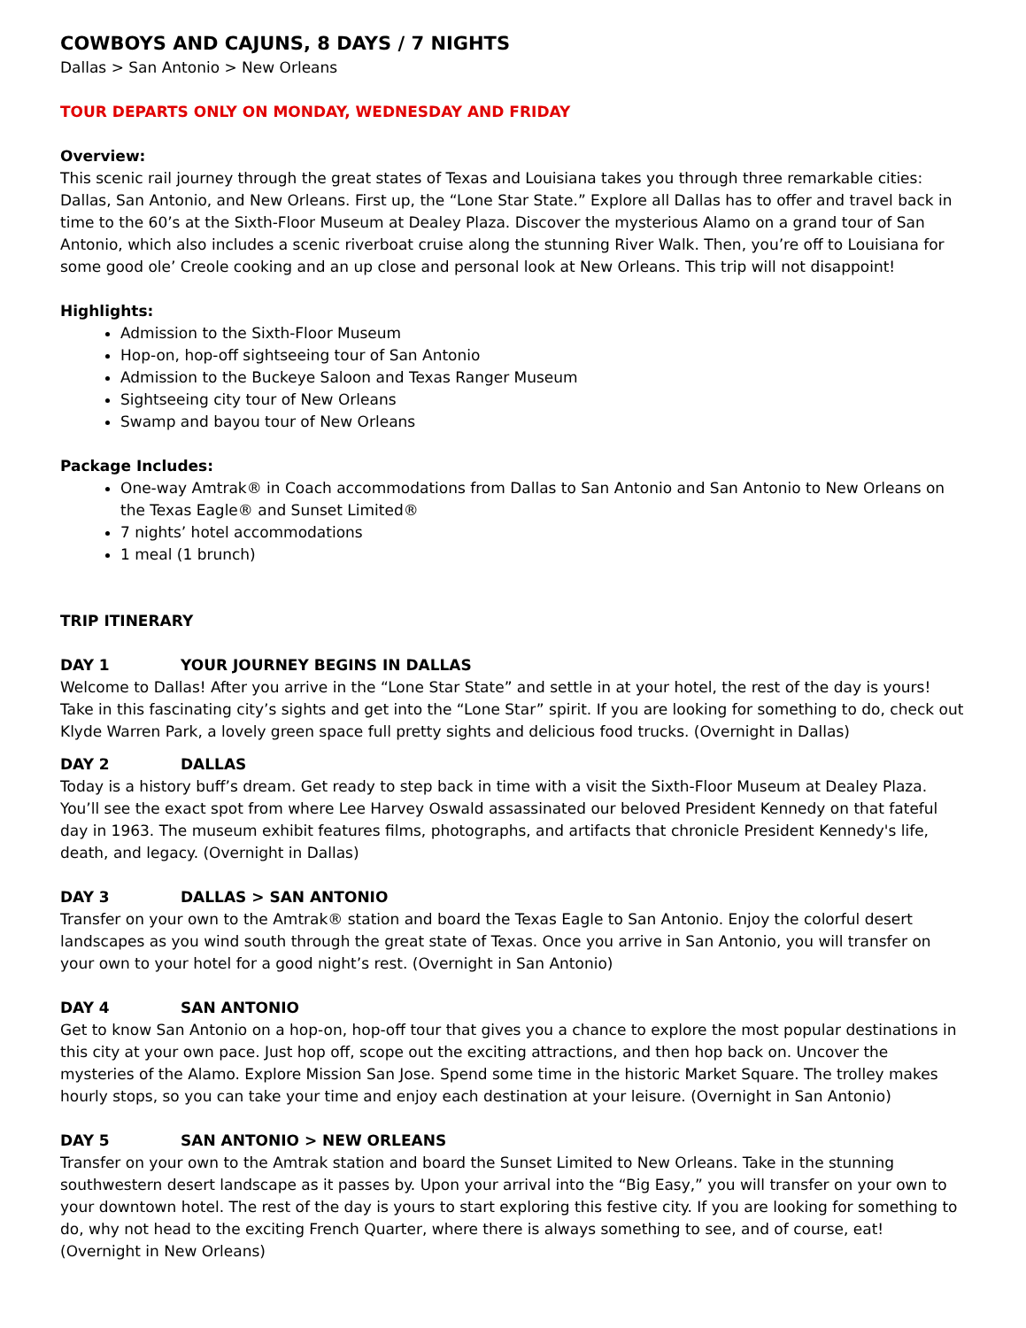COWBOYS AND CAJUNS, 8 DAYS / 7 NIGHTS
Dallas > San Antonio > New Orleans
TOUR DEPARTS ONLY ON MONDAY, WEDNESDAY AND FRIDAY
Overview:
This scenic rail journey through the great states of Texas and Louisiana takes you through three remarkable cities: Dallas, San Antonio, and New Orleans. First up, the “Lone Star State.” Explore all Dallas has to offer and travel back in time to the 60’s at the Sixth-Floor Museum at Dealey Plaza. Discover the mysterious Alamo on a grand tour of San Antonio, which also includes a scenic riverboat cruise along the stunning River Walk. Then, you’re off to Louisiana for some good ole’ Creole cooking and an up close and personal look at New Orleans. This trip will not disappoint!
Highlights:
Admission to the Sixth-Floor Museum
Hop-on, hop-off sightseeing tour of San Antonio
Admission to the Buckeye Saloon and Texas Ranger Museum
Sightseeing city tour of New Orleans
Swamp and bayou tour of New Orleans
Package Includes:
One-way Amtrak® in Coach accommodations from Dallas to San Antonio and San Antonio to New Orleans on the Texas Eagle® and Sunset Limited®
7 nights’ hotel accommodations
1 meal (1 brunch)
TRIP ITINERARY
DAY 1 YOUR JOURNEY BEGINS IN DALLAS
Welcome to Dallas! After you arrive in the “Lone Star State” and settle in at your hotel, the rest of the day is yours! Take in this fascinating city’s sights and get into the “Lone Star” spirit. If you are looking for something to do, check out Klyde Warren Park, a lovely green space full pretty sights and delicious food trucks. (Overnight in Dallas)
DAY 2 DALLAS
Today is a history buff’s dream. Get ready to step back in time with a visit the Sixth-Floor Museum at Dealey Plaza. You’ll see the exact spot from where Lee Harvey Oswald assassinated our beloved President Kennedy on that fateful day in 1963. The museum exhibit features films, photographs, and artifacts that chronicle President Kennedy's life, death, and legacy. (Overnight in Dallas)
DAY 3 DALLAS > SAN ANTONIO
Transfer on your own to the Amtrak® station and board the Texas Eagle to San Antonio. Enjoy the colorful desert landscapes as you wind south through the great state of Texas. Once you arrive in San Antonio, you will transfer on your own to your hotel for a good night’s rest. (Overnight in San Antonio)
DAY 4 SAN ANTONIO
Get to know San Antonio on a hop-on, hop-off tour that gives you a chance to explore the most popular destinations in this city at your own pace. Just hop off, scope out the exciting attractions, and then hop back on. Uncover the mysteries of the Alamo. Explore Mission San Jose. Spend some time in the historic Market Square. The trolley makes hourly stops, so you can take your time and enjoy each destination at your leisure. (Overnight in San Antonio)
DAY 5 SAN ANTONIO > NEW ORLEANS
Transfer on your own to the Amtrak station and board the Sunset Limited to New Orleans. Take in the stunning southwestern desert landscape as it passes by. Upon your arrival into the “Big Easy,” you will transfer on your own to your downtown hotel. The rest of the day is yours to start exploring this festive city. If you are looking for something to do, why not head to the exciting French Quarter, where there is always something to see, and of course, eat! (Overnight in New Orleans)